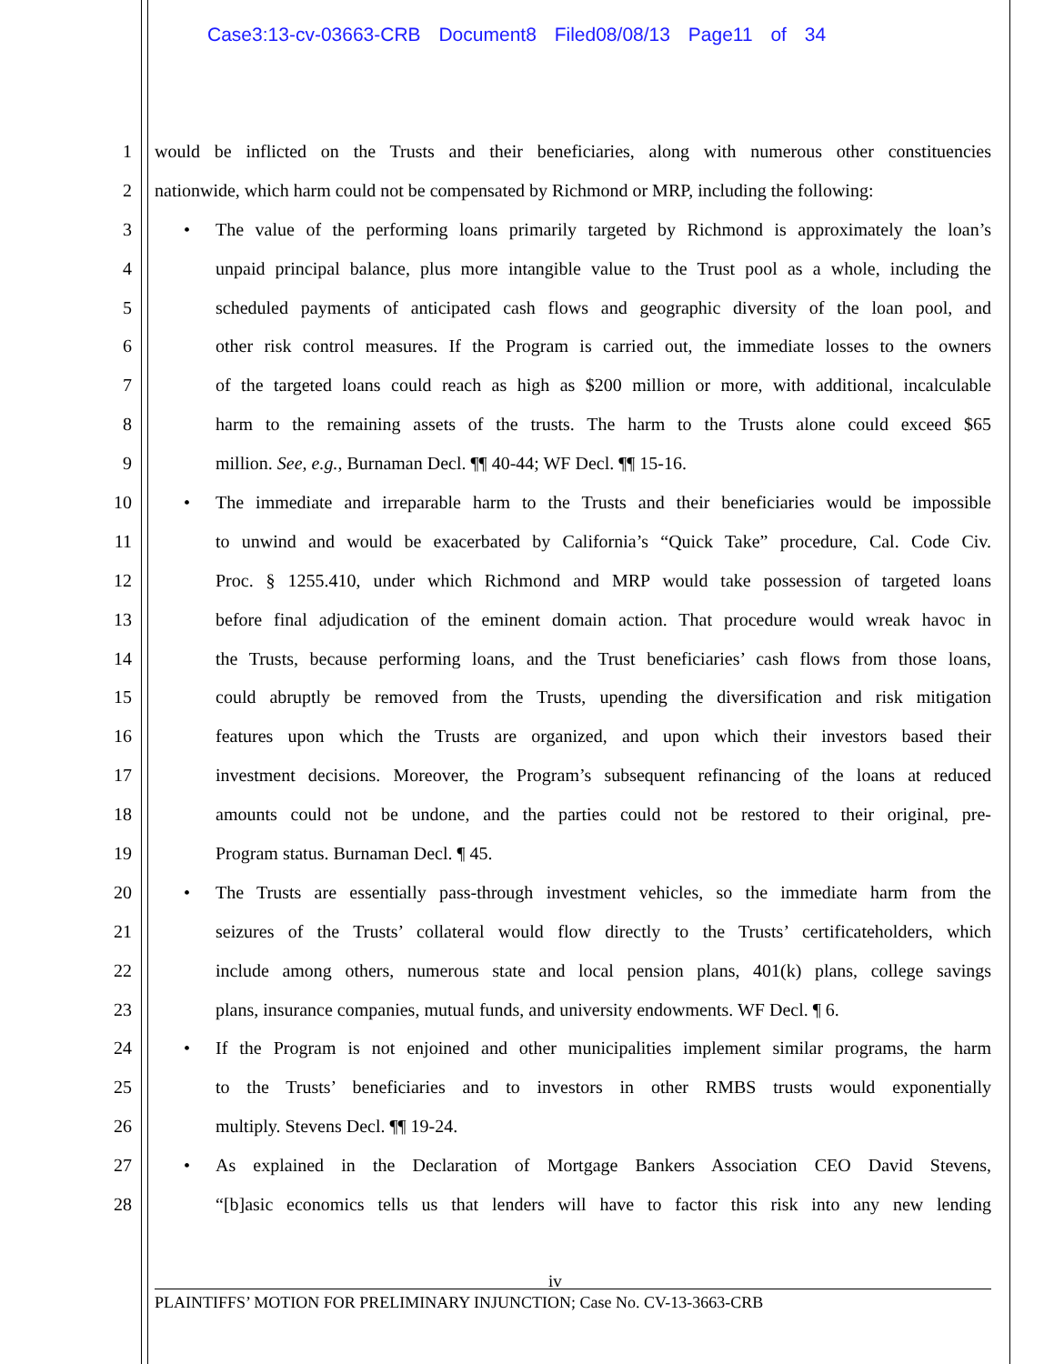Case3:13-cv-03663-CRB Document8 Filed08/08/13 Page11 of 34
1 would be inflicted on the Trusts and their beneficiaries, along with numerous other constituencies
2 nationwide, which harm could not be compensated by Richmond or MRP, including the following:
3 • The value of the performing loans primarily targeted by Richmond is approximately the loan’s
4 unpaid principal balance, plus more intangible value to the Trust pool as a whole, including the
5 scheduled payments of anticipated cash flows and geographic diversity of the loan pool, and
6 other risk control measures. If the Program is carried out, the immediate losses to the owners
7 of the targeted loans could reach as high as $200 million or more, with additional, incalculable
8 harm to the remaining assets of the trusts. The harm to the Trusts alone could exceed $65
9 million. See, e.g., Burnaman Decl. ¶¶ 40-44; WF Decl. ¶¶ 15-16.
10 • The immediate and irreparable harm to the Trusts and their beneficiaries would be impossible
11 to unwind and would be exacerbated by California’s “Quick Take” procedure, Cal. Code Civ.
12 Proc. § 1255.410, under which Richmond and MRP would take possession of targeted loans
13 before final adjudication of the eminent domain action. That procedure would wreak havoc in
14 the Trusts, because performing loans, and the Trust beneficiaries’ cash flows from those loans,
15 could abruptly be removed from the Trusts, upending the diversification and risk mitigation
16 features upon which the Trusts are organized, and upon which their investors based their
17 investment decisions. Moreover, the Program’s subsequent refinancing of the loans at reduced
18 amounts could not be undone, and the parties could not be restored to their original, pre-
19 Program status. Burnaman Decl. ¶ 45.
20 • The Trusts are essentially pass-through investment vehicles, so the immediate harm from the
21 seizures of the Trusts’ collateral would flow directly to the Trusts’ certificateholders, which
22 include among others, numerous state and local pension plans, 401(k) plans, college savings
23 plans, insurance companies, mutual funds, and university endowments. WF Decl. ¶ 6.
24 • If the Program is not enjoined and other municipalities implement similar programs, the harm
25 to the Trusts’ beneficiaries and to investors in other RMBS trusts would exponentially
26 multiply. Stevens Decl. ¶¶ 19-24.
27 • As explained in the Declaration of Mortgage Bankers Association CEO David Stevens,
28 “[b]asic economics tells us that lenders will have to factor this risk into any new lending
iv
PLAINTIFFS’ MOTION FOR PRELIMINARY INJUNCTION; Case No. CV-13-3663-CRB